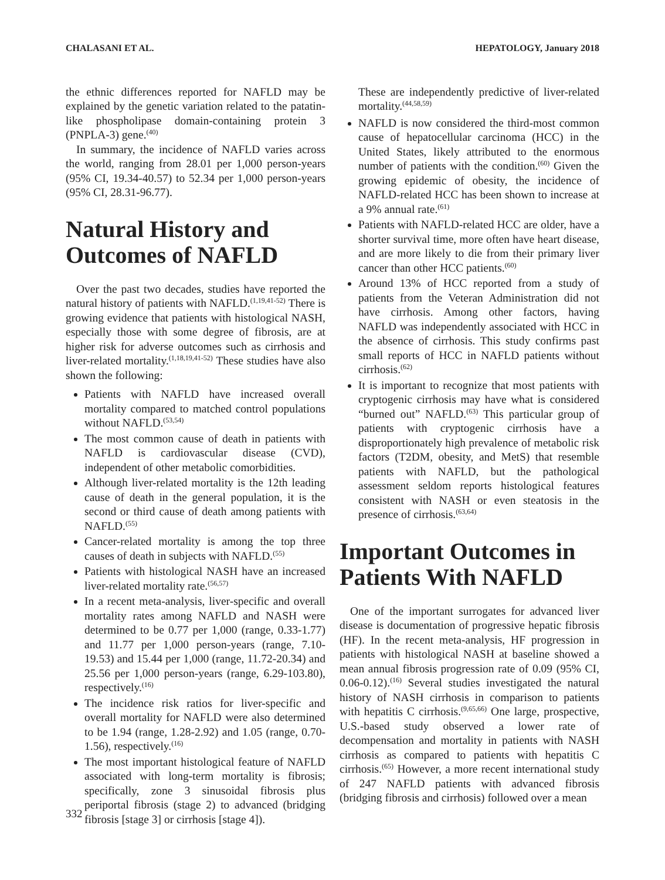CHALASANI ET AL. HEPATOLOGY, January 2018
the ethnic differences reported for NAFLD may be explained by the genetic variation related to the patatin-like phospholipase domain-containing protein 3 (PNPLA-3) gene.<sup>(40)</sup>
In summary, the incidence of NAFLD varies across the world, ranging from 28.01 per 1,000 person-years (95% CI, 19.34-40.57) to 52.34 per 1,000 person-years (95% CI, 28.31-96.77).
Natural History and Outcomes of NAFLD
Over the past two decades, studies have reported the natural history of patients with NAFLD.<sup>(1,19,41-52)</sup> There is growing evidence that patients with histological NASH, especially those with some degree of fibrosis, are at higher risk for adverse outcomes such as cirrhosis and liver-related mortality.<sup>(1,18,19,41-52)</sup> These studies have also shown the following:
Patients with NAFLD have increased overall mortality compared to matched control populations without NAFLD.<sup>(53,54)</sup>
The most common cause of death in patients with NAFLD is cardiovascular disease (CVD), independent of other metabolic comorbidities.
Although liver-related mortality is the 12th leading cause of death in the general population, it is the second or third cause of death among patients with NAFLD.<sup>(55)</sup>
Cancer-related mortality is among the top three causes of death in subjects with NAFLD.<sup>(55)</sup>
Patients with histological NASH have an increased liver-related mortality rate.<sup>(56,57)</sup>
In a recent meta-analysis, liver-specific and overall mortality rates among NAFLD and NASH were determined to be 0.77 per 1,000 (range, 0.33-1.77) and 11.77 per 1,000 person-years (range, 7.10-19.53) and 15.44 per 1,000 (range, 11.72-20.34) and 25.56 per 1,000 person-years (range, 6.29-103.80), respectively.<sup>(16)</sup>
The incidence risk ratios for liver-specific and overall mortality for NAFLD were also determined to be 1.94 (range, 1.28-2.92) and 1.05 (range, 0.70-1.56), respectively.<sup>(16)</sup>
The most important histological feature of NAFLD associated with long-term mortality is fibrosis; specifically, zone 3 sinusoidal fibrosis plus periportal fibrosis (stage 2) to advanced (bridging fibrosis [stage 3] or cirrhosis [stage 4]).
These are independently predictive of liver-related mortality.<sup>(44,58,59)</sup>
NAFLD is now considered the third-most common cause of hepatocellular carcinoma (HCC) in the United States, likely attributed to the enormous number of patients with the condition.<sup>(60)</sup> Given the growing epidemic of obesity, the incidence of NAFLD-related HCC has been shown to increase at a 9% annual rate.<sup>(61)</sup>
Patients with NAFLD-related HCC are older, have a shorter survival time, more often have heart disease, and are more likely to die from their primary liver cancer than other HCC patients.<sup>(60)</sup>
Around 13% of HCC reported from a study of patients from the Veteran Administration did not have cirrhosis. Among other factors, having NAFLD was independently associated with HCC in the absence of cirrhosis. This study confirms past small reports of HCC in NAFLD patients without cirrhosis.<sup>(62)</sup>
It is important to recognize that most patients with cryptogenic cirrhosis may have what is considered “burned out” NAFLD.<sup>(63)</sup> This particular group of patients with cryptogenic cirrhosis have a disproportionately high prevalence of metabolic risk factors (T2DM, obesity, and MetS) that resemble patients with NAFLD, but the pathological assessment seldom reports histological features consistent with NASH or even steatosis in the presence of cirrhosis.<sup>(63,64)</sup>
Important Outcomes in Patients With NAFLD
One of the important surrogates for advanced liver disease is documentation of progressive hepatic fibrosis (HF). In the recent meta-analysis, HF progression in patients with histological NASH at baseline showed a mean annual fibrosis progression rate of 0.09 (95% CI, 0.06-0.12).<sup>(16)</sup> Several studies investigated the natural history of NASH cirrhosis in comparison to patients with hepatitis C cirrhosis.<sup>(9,65,66)</sup> One large, prospective, U.S.-based study observed a lower rate of decompensation and mortality in patients with NASH cirrhosis as compared to patients with hepatitis C cirrhosis.<sup>(65)</sup> However, a more recent international study of 247 NAFLD patients with advanced fibrosis (bridging fibrosis and cirrhosis) followed over a mean
332